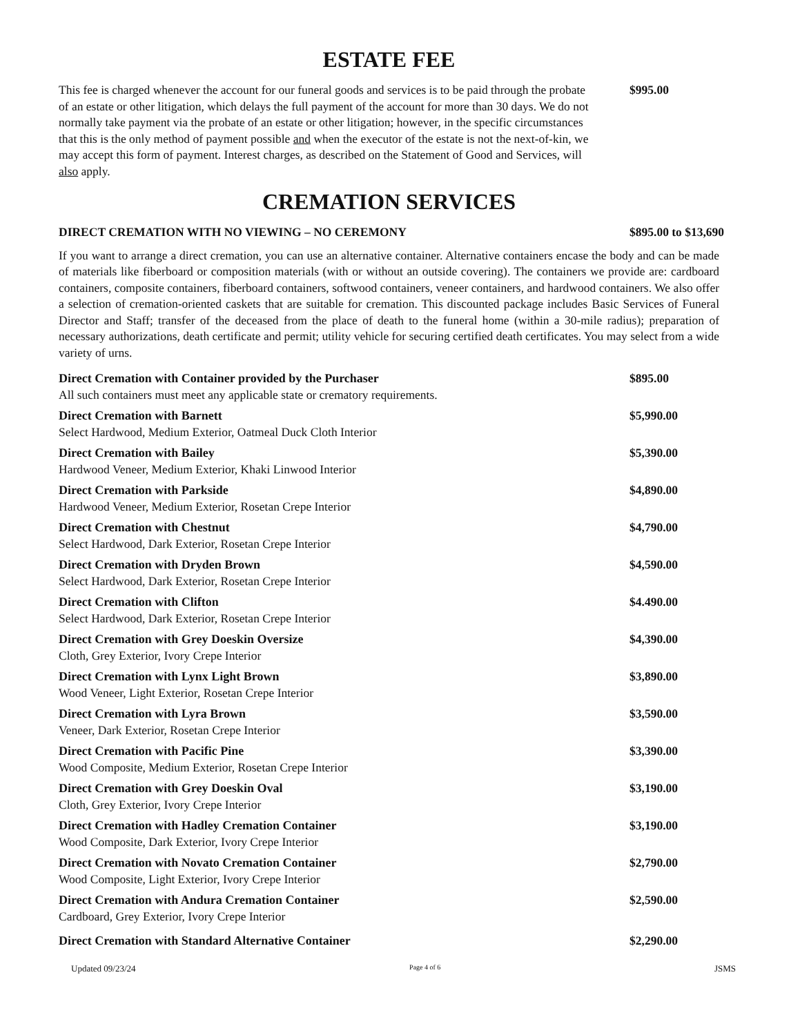ESTATE FEE
This fee is charged whenever the account for our funeral goods and services is to be paid through the probate of an estate or other litigation, which delays the full payment of the account for more than 30 days. We do not normally take payment via the probate of an estate or other litigation; however, in the specific circumstances that this is the only method of payment possible and when the executor of the estate is not the next-of-kin, we may accept this form of payment. Interest charges, as described on the Statement of Good and Services, will also apply.
$995.00
CREMATION SERVICES
DIRECT CREMATION WITH NO VIEWING – NO CEREMONY
$895.00 to $13,690
If you want to arrange a direct cremation, you can use an alternative container. Alternative containers encase the body and can be made of materials like fiberboard or composition materials (with or without an outside covering). The containers we provide are: cardboard containers, composite containers, fiberboard containers, softwood containers, veneer containers, and hardwood containers. We also offer a selection of cremation-oriented caskets that are suitable for cremation. This discounted package includes Basic Services of Funeral Director and Staff; transfer of the deceased from the place of death to the funeral home (within a 30-mile radius); preparation of necessary authorizations, death certificate and permit; utility vehicle for securing certified death certificates. You may select from a wide variety of urns.
Direct Cremation with Container provided by the Purchaser
All such containers must meet any applicable state or crematory requirements.
$895.00
Direct Cremation with Barnett
Select Hardwood, Medium Exterior, Oatmeal Duck Cloth Interior
$5,990.00
Direct Cremation with Bailey
Hardwood Veneer, Medium Exterior, Khaki Linwood Interior
$5,390.00
Direct Cremation with Parkside
Hardwood Veneer, Medium Exterior, Rosetan Crepe Interior
$4,890.00
Direct Cremation with Chestnut
Select Hardwood, Dark Exterior, Rosetan Crepe Interior
$4,790.00
Direct Cremation with Dryden Brown
Select Hardwood, Dark Exterior, Rosetan Crepe Interior
$4,590.00
Direct Cremation with Clifton
Select Hardwood, Dark Exterior, Rosetan Crepe Interior
$4.490.00
Direct Cremation with Grey Doeskin Oversize
Cloth, Grey Exterior, Ivory Crepe Interior
$4,390.00
Direct Cremation with Lynx Light Brown
Wood Veneer, Light Exterior, Rosetan Crepe Interior
$3,890.00
Direct Cremation with Lyra Brown
Veneer, Dark Exterior, Rosetan Crepe Interior
$3,590.00
Direct Cremation with Pacific Pine
Wood Composite, Medium Exterior, Rosetan Crepe Interior
$3,390.00
Direct Cremation with Grey Doeskin Oval
Cloth, Grey Exterior, Ivory Crepe Interior
$3,190.00
Direct Cremation with Hadley Cremation Container
Wood Composite, Dark Exterior, Ivory Crepe Interior
$3,190.00
Direct Cremation with Novato Cremation Container
Wood Composite, Light Exterior, Ivory Crepe Interior
$2,790.00
Direct Cremation with Andura Cremation Container
Cardboard, Grey Exterior, Ivory Crepe Interior
$2,590.00
Direct Cremation with Standard Alternative Container
$2,290.00
Updated 09/23/24 Page 4 of 6 JSMS